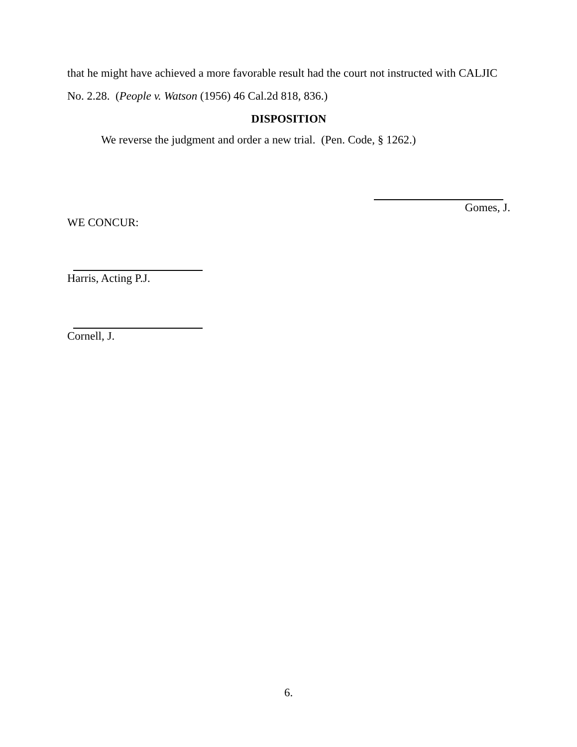that he might have achieved a more favorable result had the court not instructed with CALJIC No. 2.28. (People v. Watson (1956) 46 Cal.2d 818, 836.)
DISPOSITION
We reverse the judgment and order a new trial. (Pen. Code, § 1262.)
Gomes, J.
WE CONCUR:
Harris, Acting P.J.
Cornell, J.
6.